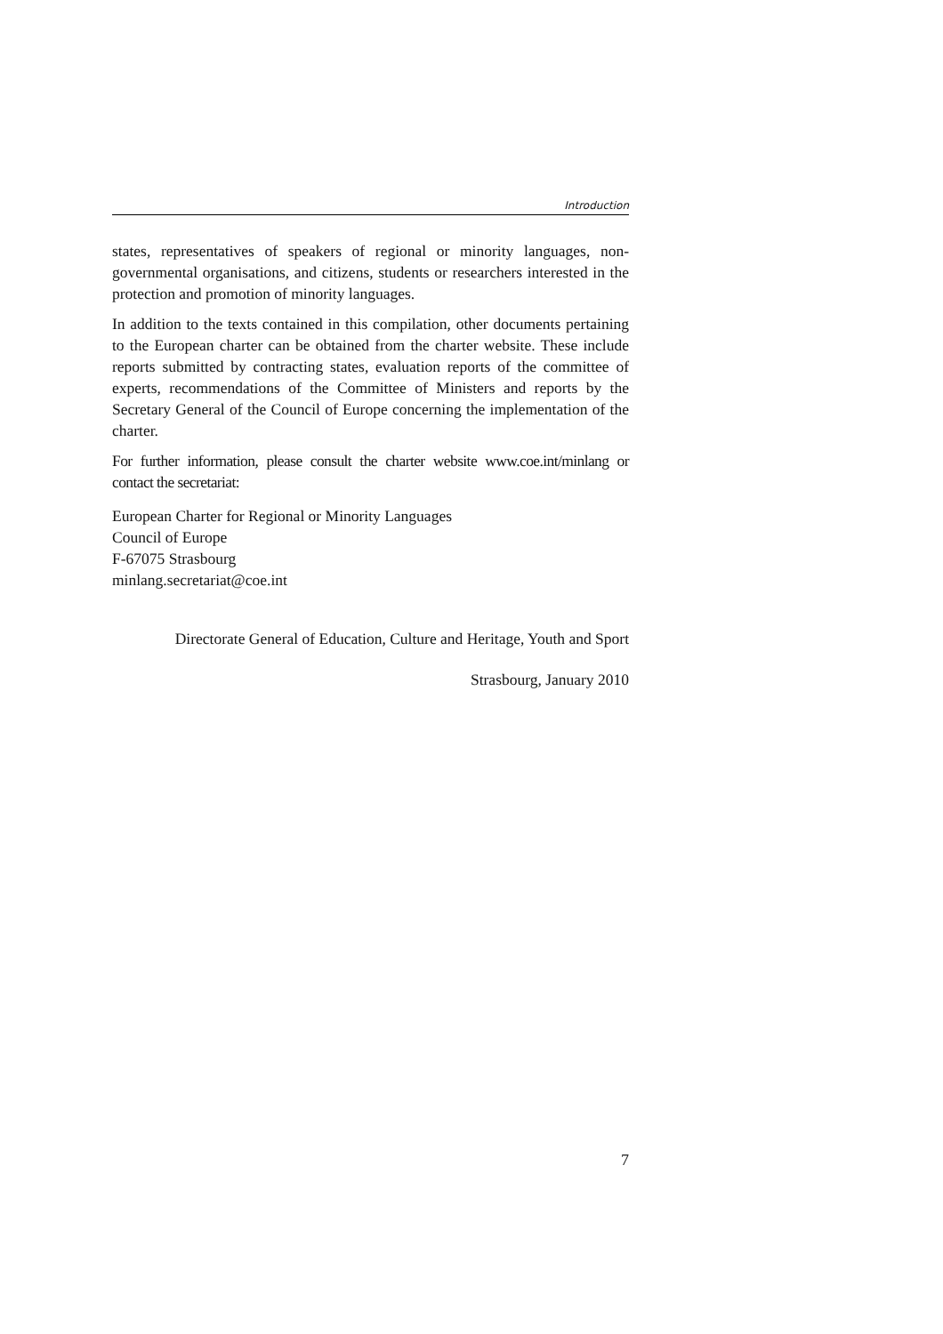Introduction
states, representatives of speakers of regional or minority languages, non-governmental organisations, and citizens, students or researchers interested in the protection and promotion of minority languages.
In addition to the texts contained in this compilation, other documents pertaining to the European charter can be obtained from the charter website. These include reports submitted by contracting states, evaluation reports of the committee of experts, recommendations of the Committee of Ministers and reports by the Secretary General of the Council of Europe concerning the implementation of the charter.
For further information, please consult the charter website www.coe.int/minlang or contact the secretariat:
European Charter for Regional or Minority Languages
Council of Europe
F-67075 Strasbourg
minlang.secretariat@coe.int
Directorate General of Education, Culture and Heritage, Youth and Sport
Strasbourg, January 2010
7